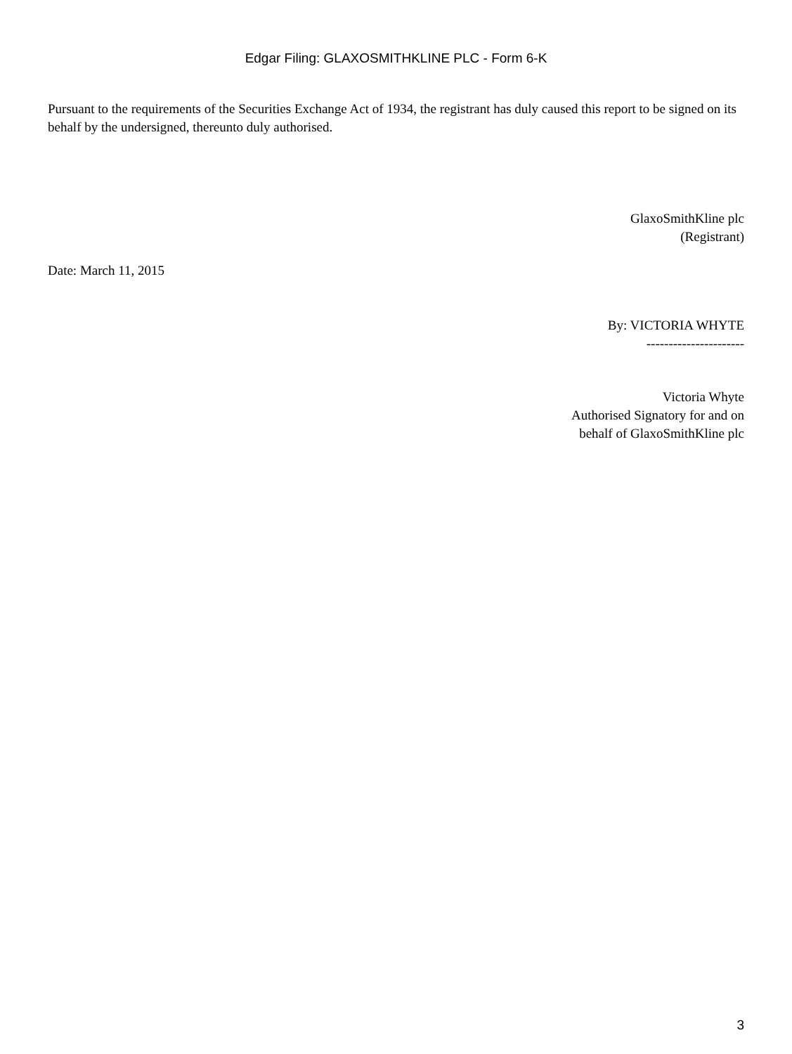Edgar Filing: GLAXOSMITHKLINE PLC - Form 6-K
Pursuant to the requirements of the Securities Exchange Act of 1934, the registrant has duly caused this report to be signed on its behalf by the undersigned, thereunto duly authorised.
GlaxoSmithKline plc
(Registrant)
Date: March 11, 2015
By: VICTORIA WHYTE
----------------------
Victoria Whyte
Authorised Signatory for and on
behalf of GlaxoSmithKline plc
3